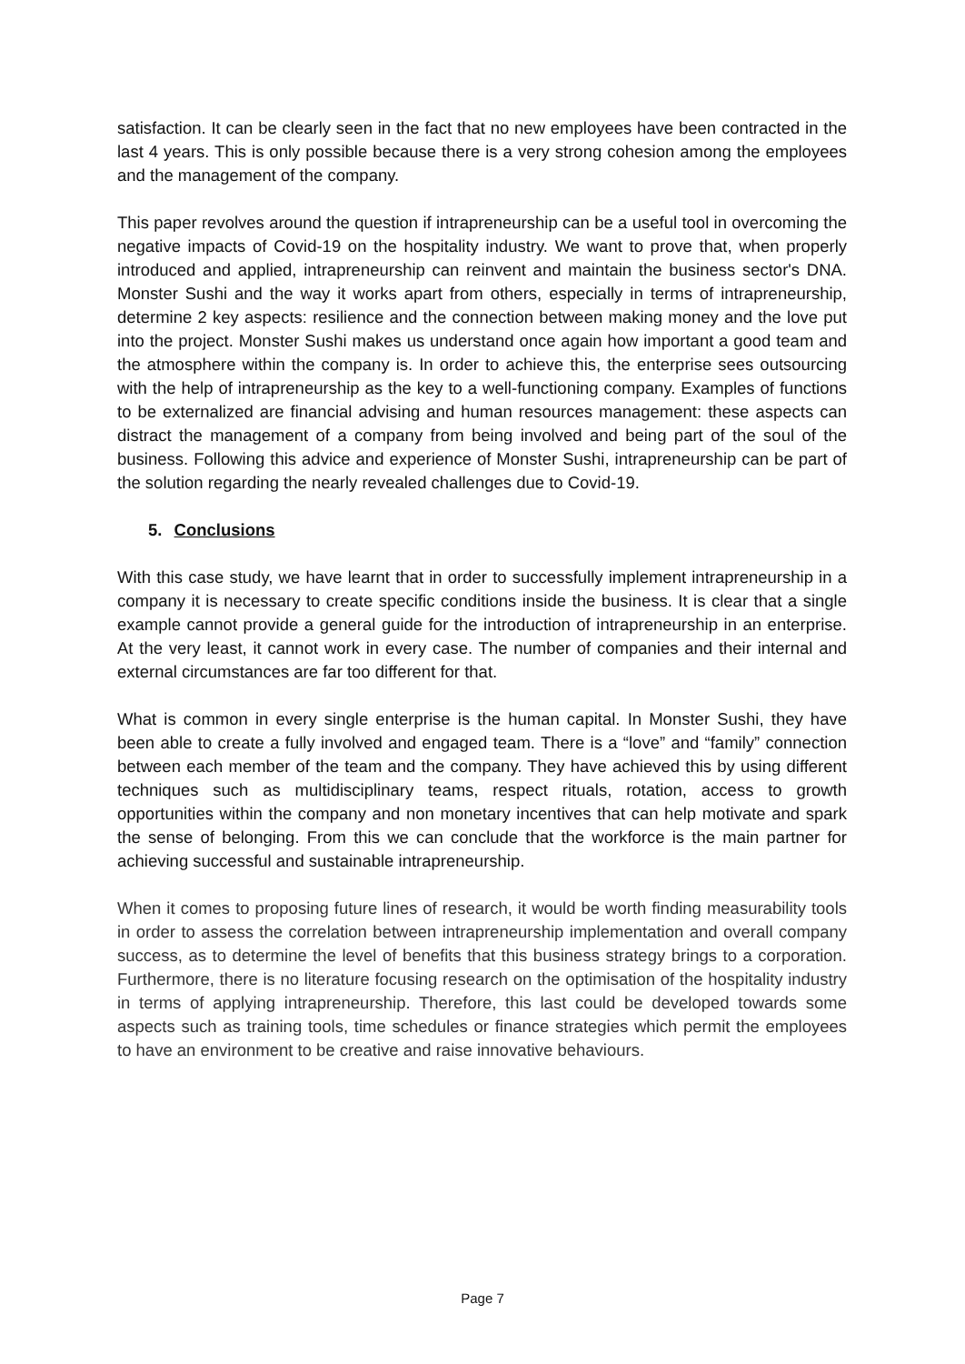satisfaction. It can be clearly seen in the fact that no new employees have been contracted in the last 4 years. This is only possible because there is a very strong cohesion among the employees and the management of the company.
This paper revolves around the question if intrapreneurship can be a useful tool in overcoming the negative impacts of Covid-19 on the hospitality industry. We want to prove that, when properly introduced and applied, intrapreneurship can reinvent and maintain the business sector's DNA. Monster Sushi and the way it works apart from others, especially in terms of intrapreneurship, determine 2 key aspects: resilience and the connection between making money and the love put into the project. Monster Sushi makes us understand once again how important a good team and the atmosphere within the company is. In order to achieve this, the enterprise sees outsourcing with the help of intrapreneurship as the key to a well-functioning company. Examples of functions to be externalized are financial advising and human resources management: these aspects can distract the management of a company from being involved and being part of the soul of the business. Following this advice and experience of Monster Sushi, intrapreneurship can be part of the solution regarding the nearly revealed challenges due to Covid-19.
5. Conclusions
With this case study, we have learnt that in order to successfully implement intrapreneurship in a company it is necessary to create specific conditions inside the business. It is clear that a single example cannot provide a general guide for the introduction of intrapreneurship in an enterprise. At the very least, it cannot work in every case. The number of companies and their internal and external circumstances are far too different for that.
What is common in every single enterprise is the human capital. In Monster Sushi, they have been able to create a fully involved and engaged team. There is a “love” and “family” connection between each member of the team and the company. They have achieved this by using different techniques such as multidisciplinary teams, respect rituals, rotation, access to growth opportunities within the company and non monetary incentives that can help motivate and spark the sense of belonging. From this we can conclude that the workforce is the main partner for achieving successful and sustainable intrapreneurship.
When it comes to proposing future lines of research, it would be worth finding measurability tools in order to assess the correlation between intrapreneurship implementation and overall company success, as to determine the level of benefits that this business strategy brings to a corporation. Furthermore, there is no literature focusing research on the optimisation of the hospitality industry in terms of applying intrapreneurship. Therefore, this last could be developed towards some aspects such as training tools, time schedules or finance strategies which permit the employees to have an environment to be creative and raise innovative behaviours.
Page 7